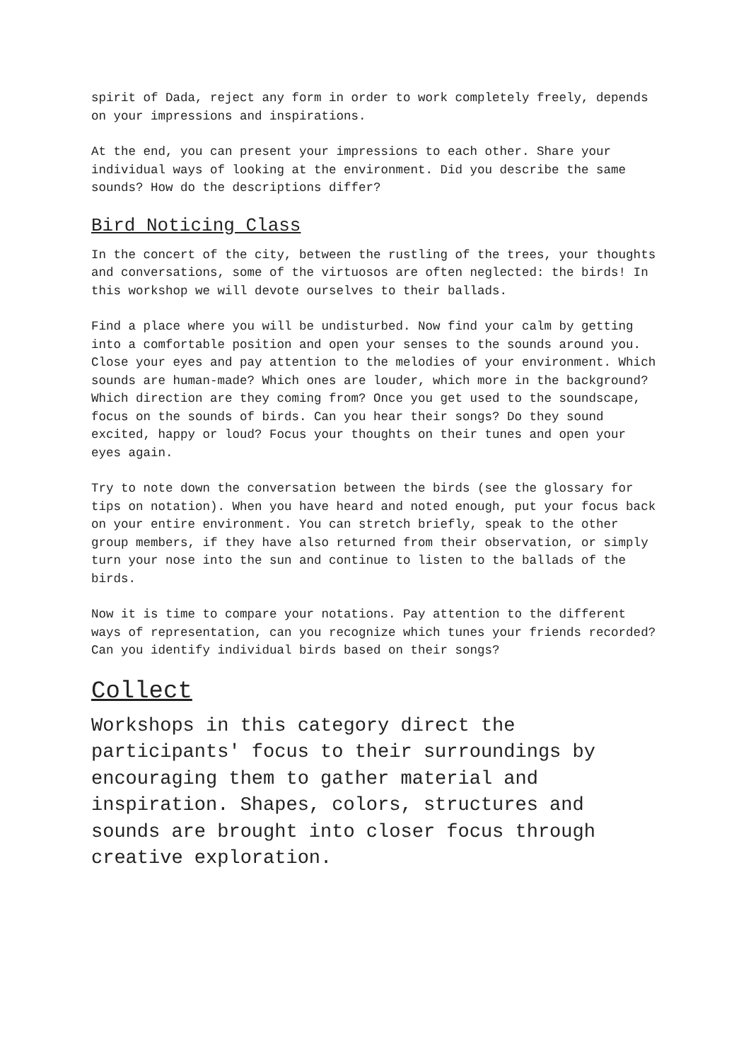spirit of Dada, reject any form in order to work completely freely, depends on your impressions and inspirations.
At the end, you can present your impressions to each other. Share your individual ways of looking at the environment. Did you describe the same sounds? How do the descriptions differ?
Bird Noticing Class
In the concert of the city, between the rustling of the trees, your thoughts and conversations, some of the virtuosos are often neglected: the birds! In this workshop we will devote ourselves to their ballads.
Find a place where you will be undisturbed. Now find your calm by getting into a comfortable position and open your senses to the sounds around you. Close your eyes and pay attention to the melodies of your environment. Which sounds are human-made? Which ones are louder, which more in the background? Which direction are they coming from? Once you get used to the soundscape, focus on the sounds of birds. Can you hear their songs? Do they sound excited, happy or loud? Focus your thoughts on their tunes and open your eyes again.
Try to note down the conversation between the birds (see the glossary for tips on notation). When you have heard and noted enough, put your focus back on your entire environment. You can stretch briefly, speak to the other group members, if they have also returned from their observation, or simply turn your nose into the sun and continue to listen to the ballads of the birds.
Now it is time to compare your notations. Pay attention to the different ways of representation, can you recognize which tunes your friends recorded? Can you identify individual birds based on their songs?
Collect
Workshops in this category direct the participants' focus to their surroundings by encouraging them to gather material and inspiration. Shapes, colors, structures and sounds are brought into closer focus through creative exploration.